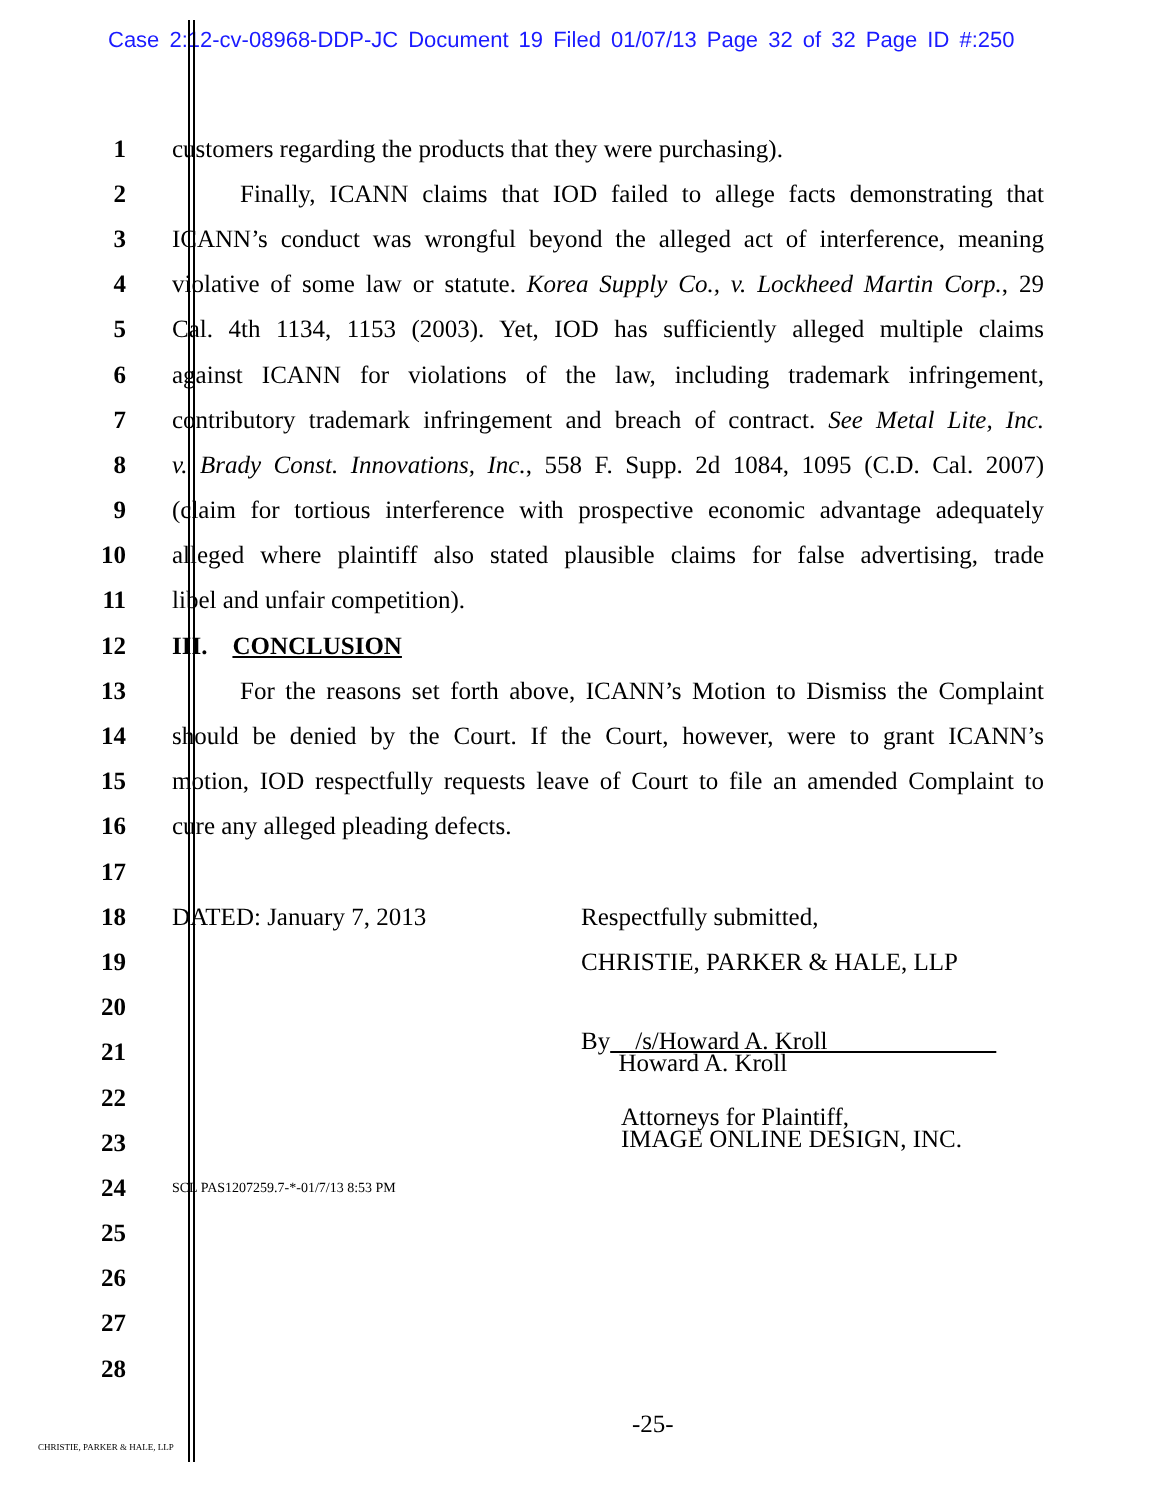Case 2:12-cv-08968-DDP-JC Document 19 Filed 01/07/13 Page 32 of 32 Page ID #:250
1 customers regarding the products that they were purchasing).
2 Finally, ICANN claims that IOD failed to allege facts demonstrating that
3 ICANN’s conduct was wrongful beyond the alleged act of interference, meaning
4 violative of some law or statute. Korea Supply Co., v. Lockheed Martin Corp., 29
5 Cal. 4th 1134, 1153 (2003). Yet, IOD has sufficiently alleged multiple claims
6 against ICANN for violations of the law, including trademark infringement,
7 contributory trademark infringement and breach of contract. See Metal Lite, Inc.
8 v. Brady Const. Innovations, Inc., 558 F. Supp. 2d 1084, 1095 (C.D. Cal. 2007)
9 (claim for tortious interference with prospective economic advantage adequately
10 alleged where plaintiff also stated plausible claims for false advertising, trade
11 libel and unfair competition).
12 III. CONCLUSION
13 For the reasons set forth above, ICANN’s Motion to Dismiss the Complaint
14 should be denied by the Court. If the Court, however, were to grant ICANN’s
15 motion, IOD respectfully requests leave of Court to file an amended Complaint to
16 cure any alleged pleading defects.
17
18 DATED: January 7, 2013 Respectfully submitted,
19 CHRISTIE, PARKER & HALE, LLP
20
21
By /s/Howard A. Kroll
Howard A. Kroll
22
23
Attorneys for Plaintiff,
IMAGE ONLINE DESIGN, INC.
24
SCL PAS1207259.7-*-01/7/13 8:53 PM
25
26
27
28
-25-
CHRISTIE, PARKER & HALE, LLP